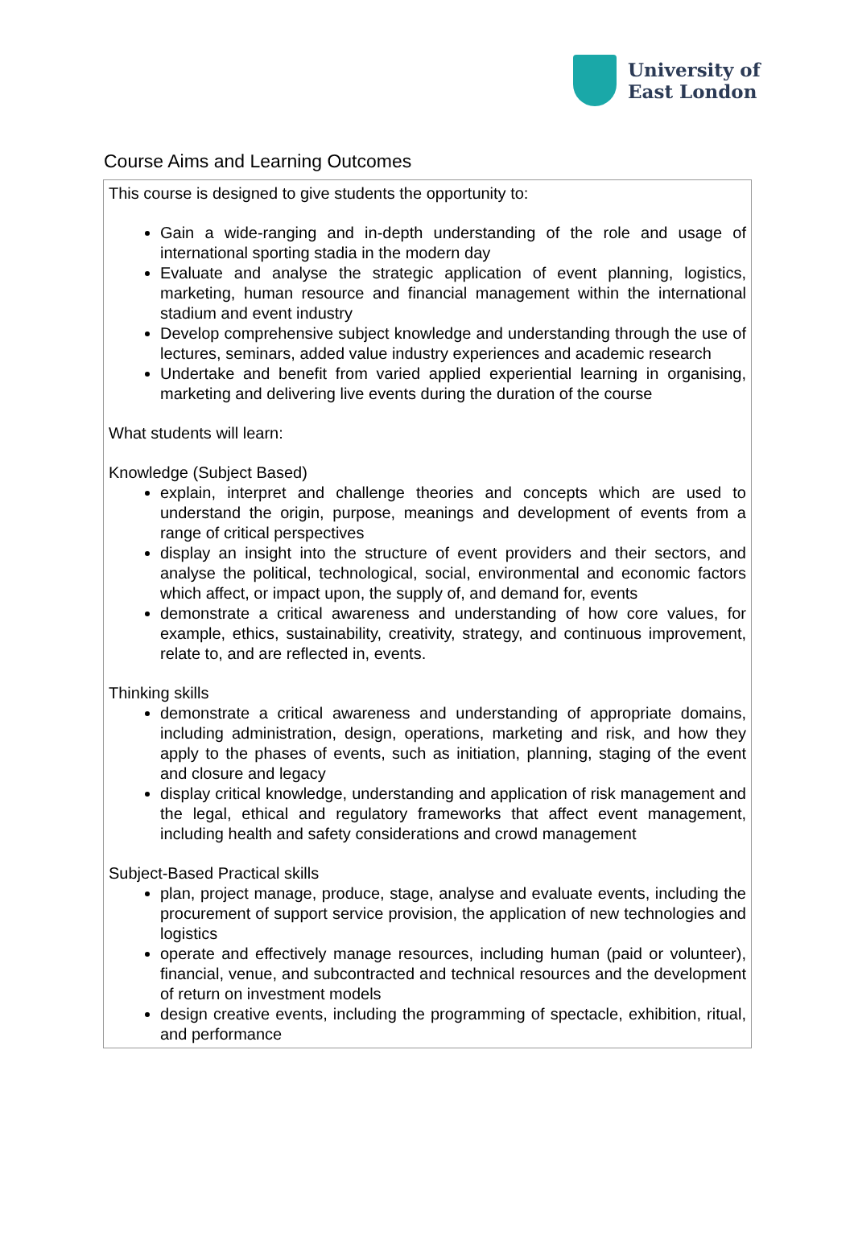University of
East London
Course Aims and Learning Outcomes
This course is designed to give students the opportunity to:
Gain a wide-ranging and in-depth understanding of the role and usage of international sporting stadia in the modern day
Evaluate and analyse the strategic application of event planning, logistics, marketing, human resource and financial management within the international stadium and event industry
Develop comprehensive subject knowledge and understanding through the use of lectures, seminars, added value industry experiences and academic research
Undertake and benefit from varied applied experiential learning in organising, marketing and delivering live events during the duration of the course
What students will learn:
Knowledge (Subject Based)
explain, interpret and challenge theories and concepts which are used to understand the origin, purpose, meanings and development of events from a range of critical perspectives
display an insight into the structure of event providers and their sectors, and analyse the political, technological, social, environmental and economic factors which affect, or impact upon, the supply of, and demand for, events
demonstrate a critical awareness and understanding of how core values, for example, ethics, sustainability, creativity, strategy, and continuous improvement, relate to, and are reflected in, events.
Thinking skills
demonstrate a critical awareness and understanding of appropriate domains, including administration, design, operations, marketing and risk, and how they apply to the phases of events, such as initiation, planning, staging of the event and closure and legacy
display critical knowledge, understanding and application of risk management and the legal, ethical and regulatory frameworks that affect event management, including health and safety considerations and crowd management
Subject-Based Practical skills
plan, project manage, produce, stage, analyse and evaluate events, including the procurement of support service provision, the application of new technologies and logistics
operate and effectively manage resources, including human (paid or volunteer), financial, venue, and subcontracted and technical resources and the development of return on investment models
design creative events, including the programming of spectacle, exhibition, ritual, and performance